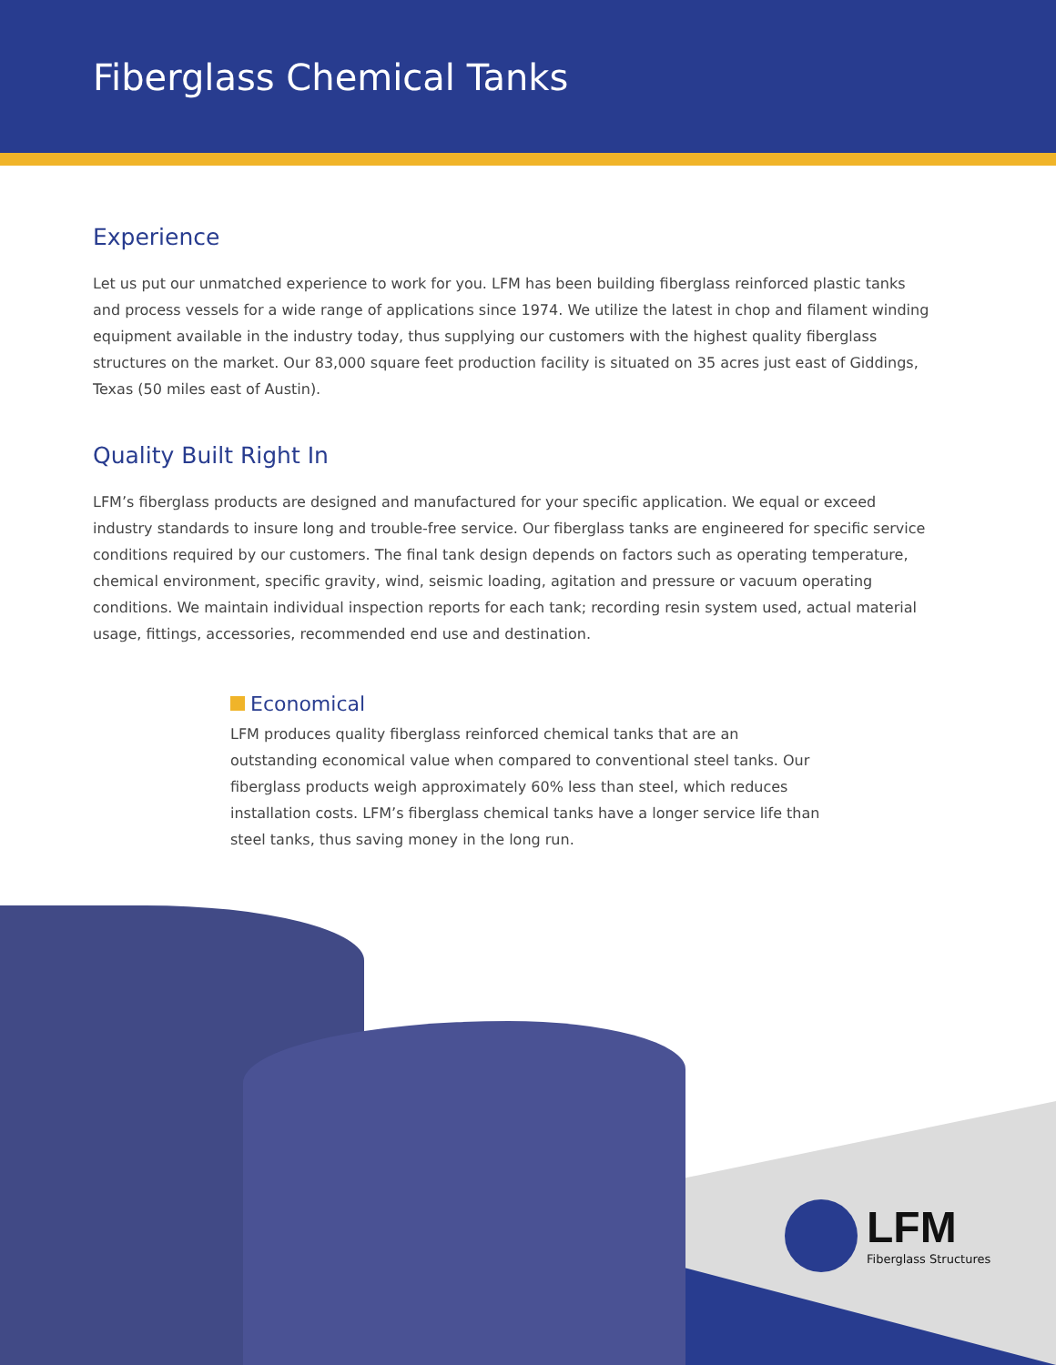Fiberglass Chemical Tanks
Experience
Let us put our unmatched experience to work for you. LFM has been building fiberglass reinforced plastic tanks and process vessels for a wide range of applications since 1974. We utilize the latest in chop and filament winding equipment available in the industry today, thus supplying our customers with the highest quality fiberglass structures on the market. Our 83,000 square feet production facility is situated on 35 acres just east of Giddings, Texas (50 miles east of Austin).
Quality Built Right In
LFM’s fiberglass products are designed and manufactured for your specific application. We equal or exceed industry standards to insure long and trouble-free service. Our fiberglass tanks are engineered for specific service conditions required by our customers. The final tank design depends on factors such as operating temperature, chemical environment, specific gravity, wind, seismic loading, agitation and pressure or vacuum operating conditions. We maintain individual inspection reports for each tank; recording resin system used, actual material usage, fittings, accessories, recommended end use and destination.
Economical
LFM produces quality fiberglass reinforced chemical tanks that are an outstanding economical value when compared to conventional steel tanks. Our fiberglass products weigh approximately 60% less than steel, which reduces installation costs. LFM’s fiberglass chemical tanks have a longer service life than steel tanks, thus saving money in the long run.
LFM
Fiberglass Structures